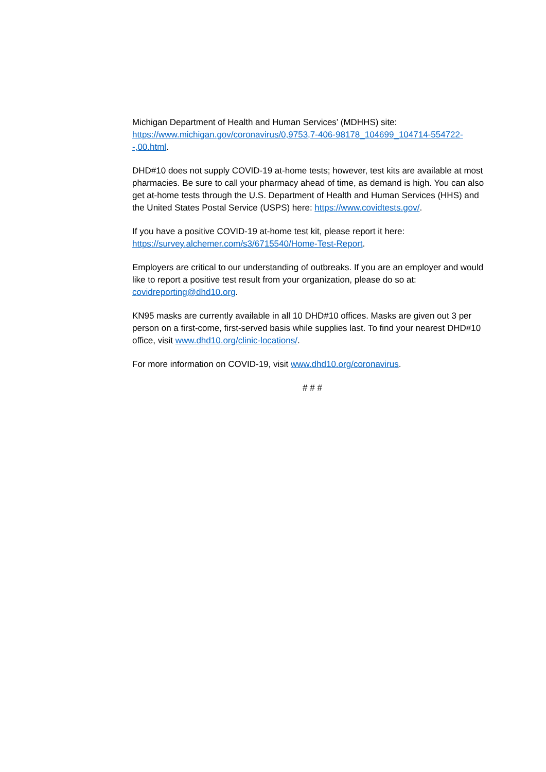Michigan Department of Health and Human Services’ (MDHHS) site: https://www.michigan.gov/coronavirus/0,9753,7-406-98178_104699_104714-554722--,00.html.
DHD#10 does not supply COVID-19 at-home tests; however, test kits are available at most pharmacies. Be sure to call your pharmacy ahead of time, as demand is high. You can also get at-home tests through the U.S. Department of Health and Human Services (HHS) and the United States Postal Service (USPS) here: https://www.covidtests.gov/.
If you have a positive COVID-19 at-home test kit, please report it here: https://survey.alchemer.com/s3/6715540/Home-Test-Report.
Employers are critical to our understanding of outbreaks. If you are an employer and would like to report a positive test result from your organization, please do so at: covidreporting@dhd10.org.
KN95 masks are currently available in all 10 DHD#10 offices. Masks are given out 3 per person on a first-come, first-served basis while supplies last. To find your nearest DHD#10 office, visit www.dhd10.org/clinic-locations/.
For more information on COVID-19, visit www.dhd10.org/coronavirus.
# # #